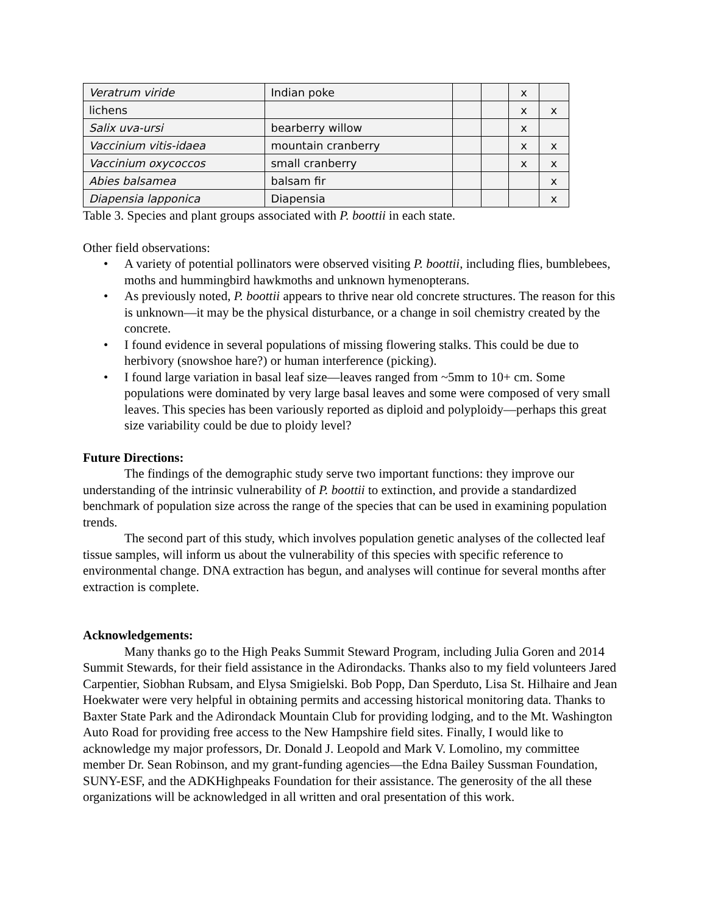| Veratrum viride | Indian poke | | | x | |
| lichens | | | | x | x |
| Salix uva-ursi | bearberry willow | | | x | |
| Vaccinium vitis-idaea | mountain cranberry | | | x | x |
| Vaccinium oxycoccos | small cranberry | | | x | x |
| Abies balsamea | balsam fir | | | | x |
| Diapensia lapponica | Diapensia | | | | x |
Table 3. Species and plant groups associated with P. boottii in each state.
Other field observations:
• A variety of potential pollinators were observed visiting P. boottii, including flies, bumblebees, moths and hummingbird hawkmoths and unknown hymenopterans.
• As previously noted, P. boottii appears to thrive near old concrete structures. The reason for this is unknown—it may be the physical disturbance, or a change in soil chemistry created by the concrete.
• I found evidence in several populations of missing flowering stalks. This could be due to herbivory (snowshoe hare?) or human interference (picking).
• I found large variation in basal leaf size—leaves ranged from ~5mm to 10+ cm. Some populations were dominated by very large basal leaves and some were composed of very small leaves. This species has been variously reported as diploid and polyploidy—perhaps this great size variability could be due to ploidy level?
Future Directions:
The findings of the demographic study serve two important functions: they improve our understanding of the intrinsic vulnerability of P. boottii to extinction, and provide a standardized benchmark of population size across the range of the species that can be used in examining population trends.
The second part of this study, which involves population genetic analyses of the collected leaf tissue samples, will inform us about the vulnerability of this species with specific reference to environmental change. DNA extraction has begun, and analyses will continue for several months after extraction is complete.
Acknowledgements:
Many thanks go to the High Peaks Summit Steward Program, including Julia Goren and 2014 Summit Stewards, for their field assistance in the Adirondacks. Thanks also to my field volunteers Jared Carpentier, Siobhan Rubsam, and Elysa Smigielski. Bob Popp, Dan Sperduto, Lisa St. Hilhaire and Jean Hoekwater were very helpful in obtaining permits and accessing historical monitoring data. Thanks to Baxter State Park and the Adirondack Mountain Club for providing lodging, and to the Mt. Washington Auto Road for providing free access to the New Hampshire field sites. Finally, I would like to acknowledge my major professors, Dr. Donald J. Leopold and Mark V. Lomolino, my committee member Dr. Sean Robinson, and my grant-funding agencies—the Edna Bailey Sussman Foundation, SUNY-ESF, and the ADKHighpeaks Foundation for their assistance. The generosity of the all these organizations will be acknowledged in all written and oral presentation of this work.